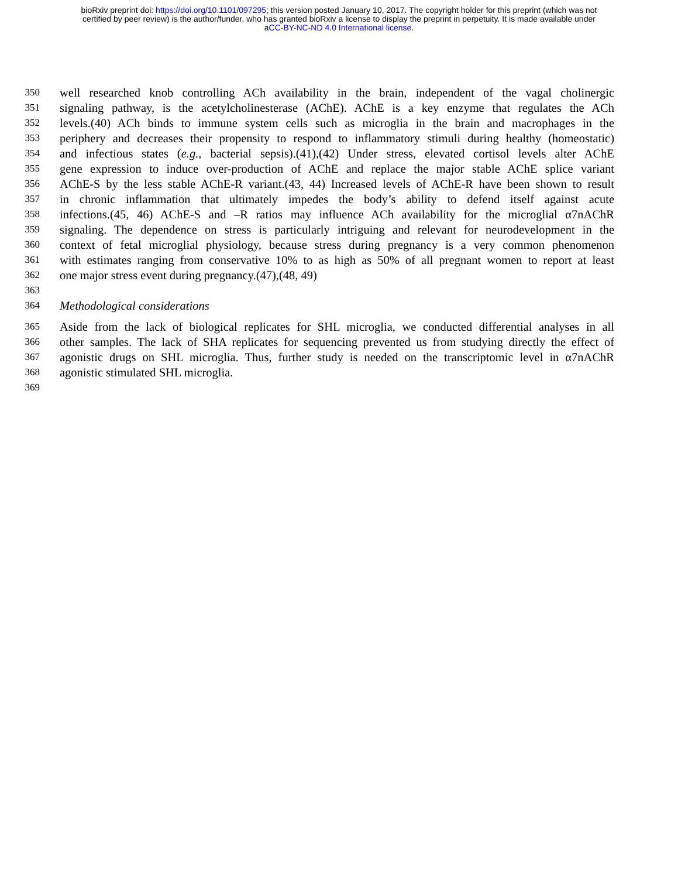bioRxiv preprint doi: https://doi.org/10.1101/097295; this version posted January 10, 2017. The copyright holder for this preprint (which was not
certified by peer review) is the author/funder, who has granted bioRxiv a license to display the preprint in perpetuity. It is made available under
aCC-BY-NC-ND 4.0 International license.
350 well researched knob controlling ACh availability in the brain, independent of the vagal cholinergic
351 signaling pathway, is the acetylcholinesterase (AChE). AChE is a key enzyme that regulates the ACh
352 levels.(40) ACh binds to immune system cells such as microglia in the brain and macrophages in the
353 periphery and decreases their propensity to respond to inflammatory stimuli during healthy (homeostatic)
354 and infectious states (e.g., bacterial sepsis).(41),(42) Under stress, elevated cortisol levels alter AChE
355 gene expression to induce over-production of AChE and replace the major stable AChE splice variant
356 AChE-S by the less stable AChE-R variant.(43, 44) Increased levels of AChE-R have been shown to result
357 in chronic inflammation that ultimately impedes the body’s ability to defend itself against acute
358 infections.(45, 46) AChE-S and –R ratios may influence ACh availability for the microglial α7nAChR
359 signaling. The dependence on stress is particularly intriguing and relevant for neurodevelopment in the
360 context of fetal microglial physiology, because stress during pregnancy is a very common phenomenon
361 with estimates ranging from conservative 10% to as high as 50% of all pregnant women to report at least
362 one major stress event during pregnancy.(47),(48, 49)
363
364 Methodological considerations
365 Aside from the lack of biological replicates for SHL microglia, we conducted differential analyses in all
366 other samples. The lack of SHA replicates for sequencing prevented us from studying directly the effect of
367 agonistic drugs on SHL microglia. Thus, further study is needed on the transcriptomic level in α7nAChR
368 agonistic stimulated SHL microglia.
369